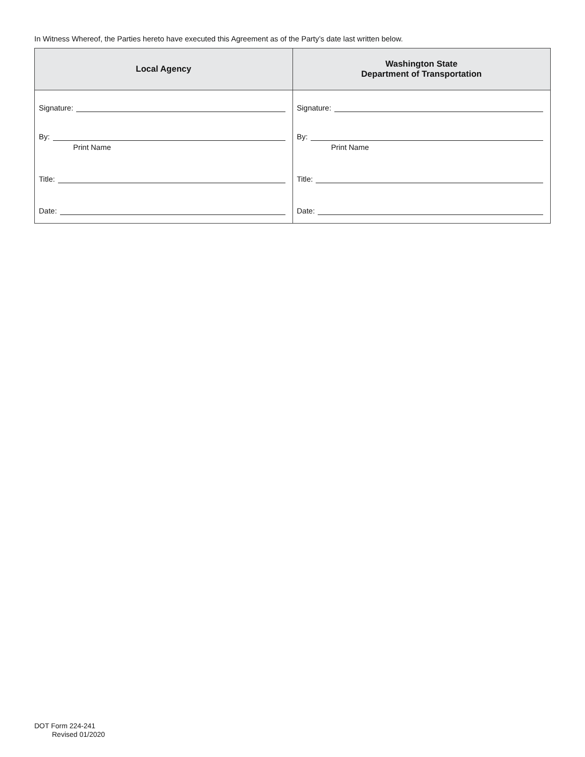In Witness Whereof, the Parties hereto have executed this Agreement as of the Party’s date last written below.
| Local Agency | Washington State Department of Transportation |
| --- | --- |
| Signature: By: Print Name Title: Date: | Signature: By: Print Name Title: Date: |
DOT Form 224-241
Revised 01/2020